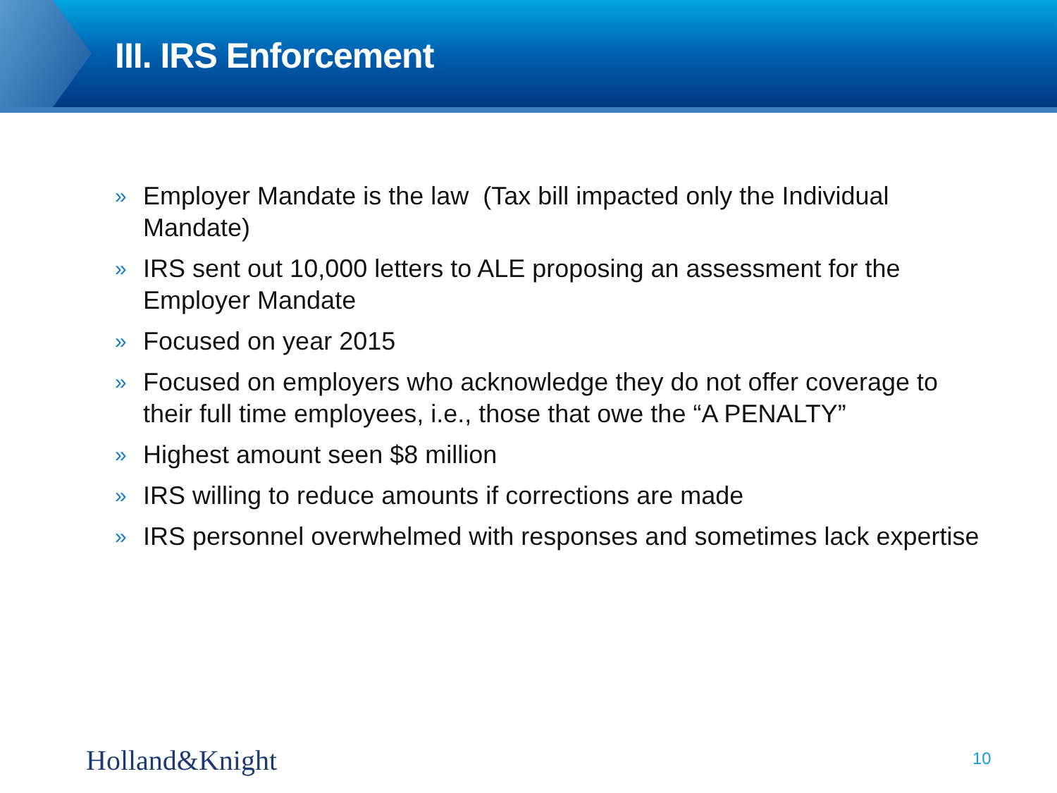III. IRS Enforcement
» Employer Mandate is the law (Tax bill impacted only the Individual Mandate)
» IRS sent out 10,000 letters to ALE proposing an assessment for the Employer Mandate
» Focused on year 2015
» Focused on employers who acknowledge they do not offer coverage to their full time employees, i.e., those that owe the “A PENALTY”
» Highest amount seen $8 million
» IRS willing to reduce amounts if corrections are made
» IRS personnel overwhelmed with responses and sometimes lack expertise
Holland&Knight 10